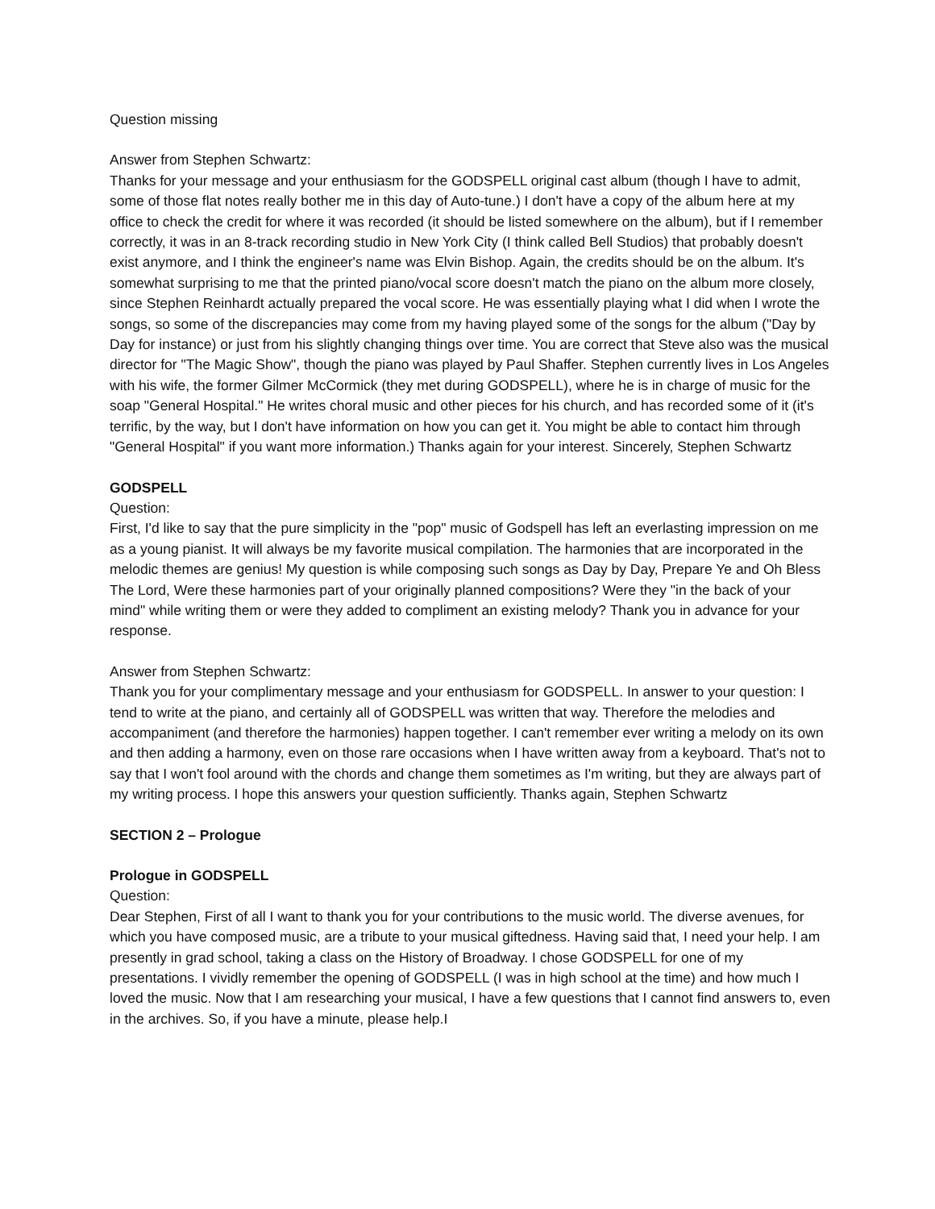Question missing
Answer from Stephen Schwartz:
Thanks for your message and your enthusiasm for the GODSPELL original cast album (though I have to admit, some of those flat notes really bother me in this day of Auto-tune.) I don't have a copy of the album here at my office to check the credit for where it was recorded (it should be listed somewhere on the album), but if I remember correctly, it was in an 8-track recording studio in New York City (I think called Bell Studios) that probably doesn't exist anymore, and I think the engineer's name was Elvin Bishop. Again, the credits should be on the album. It's somewhat surprising to me that the printed piano/vocal score doesn't match the piano on the album more closely, since Stephen Reinhardt actually prepared the vocal score. He was essentially playing what I did when I wrote the songs, so some of the discrepancies may come from my having played some of the songs for the album ("Day by Day for instance) or just from his slightly changing things over time. You are correct that Steve also was the musical director for "The Magic Show", though the piano was played by Paul Shaffer. Stephen currently lives in Los Angeles with his wife, the former Gilmer McCormick (they met during GODSPELL), where he is in charge of music for the soap "General Hospital." He writes choral music and other pieces for his church, and has recorded some of it (it's terrific, by the way, but I don't have information on how you can get it. You might be able to contact him through "General Hospital" if you want more information.) Thanks again for your interest. Sincerely, Stephen Schwartz
GODSPELL
Question:
First, I'd like to say that the pure simplicity in the "pop" music of Godspell has left an everlasting impression on me as a young pianist. It will always be my favorite musical compilation. The harmonies that are incorporated in the melodic themes are genius! My question is while composing such songs as Day by Day, Prepare Ye and Oh Bless The Lord, Were these harmonies part of your originally planned compositions? Were they "in the back of your mind" while writing them or were they added to compliment an existing melody? Thank you in advance for your response.
Answer from Stephen Schwartz:
Thank you for your complimentary message and your enthusiasm for GODSPELL. In answer to your question: I tend to write at the piano, and certainly all of GODSPELL was written that way. Therefore the melodies and accompaniment (and therefore the harmonies) happen together. I can't remember ever writing a melody on its own and then adding a harmony, even on those rare occasions when I have written away from a keyboard. That's not to say that I won't fool around with the chords and change them sometimes as I'm writing, but they are always part of my writing process. I hope this answers your question sufficiently. Thanks again, Stephen Schwartz
SECTION 2 – Prologue
Prologue in GODSPELL
Question:
Dear Stephen, First of all I want to thank you for your contributions to the music world. The diverse avenues, for which you have composed music, are a tribute to your musical giftedness. Having said that, I need your help. I am presently in grad school, taking a class on the History of Broadway. I chose GODSPELL for one of my presentations. I vividly remember the opening of GODSPELL (I was in high school at the time) and how much I loved the music. Now that I am researching your musical, I have a few questions that I cannot find answers to, even in the archives. So, if you have a minute, please help.I